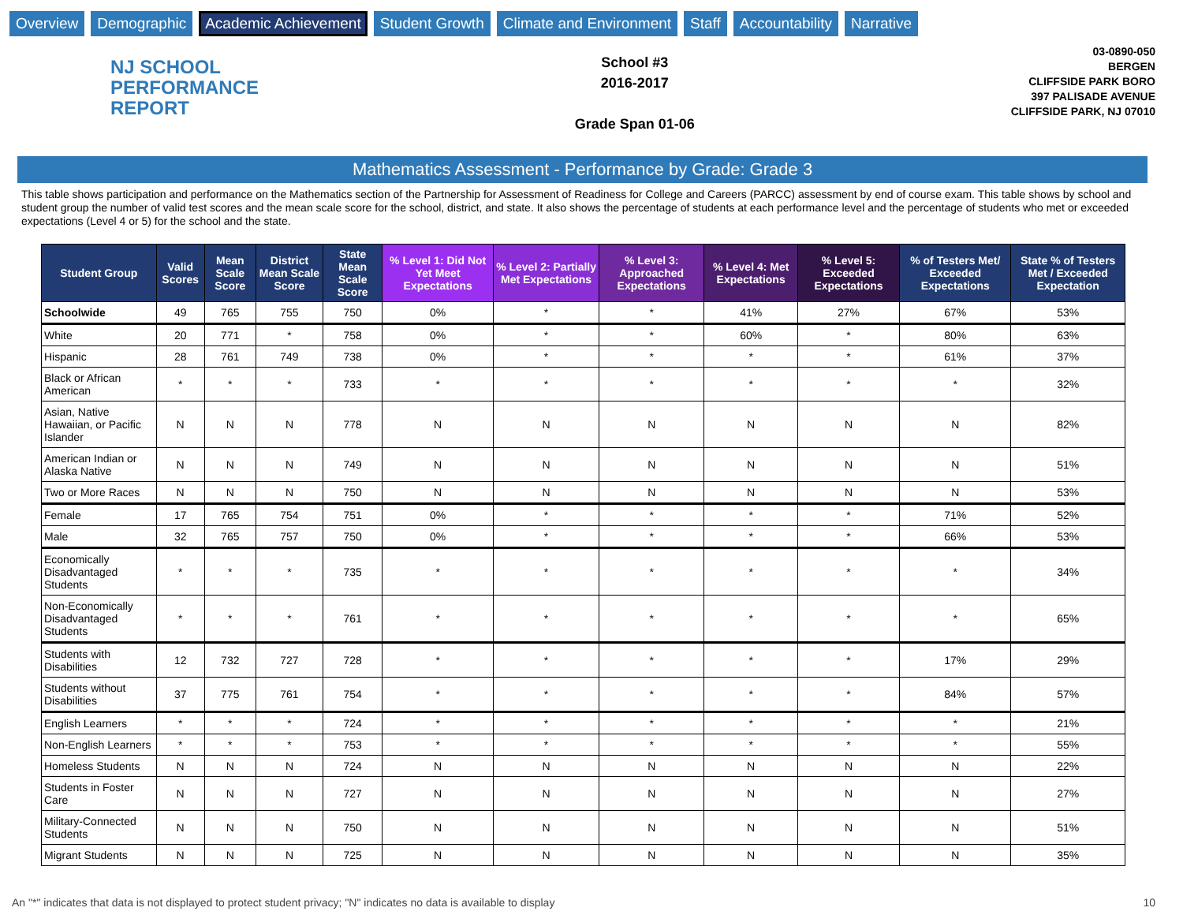Overview Demographic Academic Achievement Student Growth Climate and Environment Staff Accountability Narrative
NJ SCHOOL
PERFORMANCE
REPORT
School #3
2016-2017
Grade Span 01-06
03-0890-050
BERGEN
CLIFFSIDE PARK BORO
397 PALISADE AVENUE
CLIFFSIDE PARK, NJ 07010
Mathematics Assessment - Performance by Grade: Grade 3
This table shows participation and performance on the Mathematics section of the Partnership for Assessment of Readiness for College and Careers (PARCC) assessment by end of course exam. This table shows by school and student group the number of valid test scores and the mean scale score for the school, district, and state. It also shows the percentage of students at each performance level and the percentage of students who met or exceeded expectations (Level 4 or 5) for the school and the state.
| Student Group | Valid Scores | Mean Scale Score | District Mean Scale Score | State Mean Scale Score | % Level 1: Did Not Yet Meet Expectations | % Level 2: Partially Met Expectations | % Level 3: Approached Expectations | % Level 4: Met Expectations | % Level 5: Exceeded Expectations | % of Testers Met/ Exceeded Expectations | State % of Testers Met / Exceeded Expectation |
| --- | --- | --- | --- | --- | --- | --- | --- | --- | --- | --- | --- |
| Schoolwide | 49 | 765 | 755 | 750 | 0% | * | * | 41% | 27% | 67% | 53% |
| White | 20 | 771 | * | 758 | 0% | * | * | 60% | * | 80% | 63% |
| Hispanic | 28 | 761 | 749 | 738 | 0% | * | * | * | * | 61% | 37% |
| Black or African American | * | * | * | 733 | * | * | * | * | * | * | 32% |
| Asian, Native Hawaiian, or Pacific Islander | N | N | N | 778 | N | N | N | N | N | N | 82% |
| American Indian or Alaska Native | N | N | N | 749 | N | N | N | N | N | N | 51% |
| Two or More Races | N | N | N | 750 | N | N | N | N | N | N | 53% |
| Female | 17 | 765 | 754 | 751 | 0% | * | * | * | * | 71% | 52% |
| Male | 32 | 765 | 757 | 750 | 0% | * | * | * | * | 66% | 53% |
| Economically Disadvantaged Students | * | * | * | 735 | * | * | * | * | * | * | 34% |
| Non-Economically Disadvantaged Students | * | * | * | 761 | * | * | * | * | * | * | 65% |
| Students with Disabilities | 12 | 732 | 727 | 728 | * | * | * | * | * | 17% | 29% |
| Students without Disabilities | 37 | 775 | 761 | 754 | * | * | * | * | * | 84% | 57% |
| English Learners | * | * | * | 724 | * | * | * | * | * | * | 21% |
| Non-English Learners | * | * | * | 753 | * | * | * | * | * | * | 55% |
| Homeless Students | N | N | N | 724 | N | N | N | N | N | N | 22% |
| Students in Foster Care | N | N | N | 727 | N | N | N | N | N | N | 27% |
| Military-Connected Students | N | N | N | 750 | N | N | N | N | N | N | 51% |
| Migrant Students | N | N | N | 725 | N | N | N | N | N | N | 35% |
An "*" indicates that data is not displayed to protect student privacy; "N" indicates no data is available to display 10